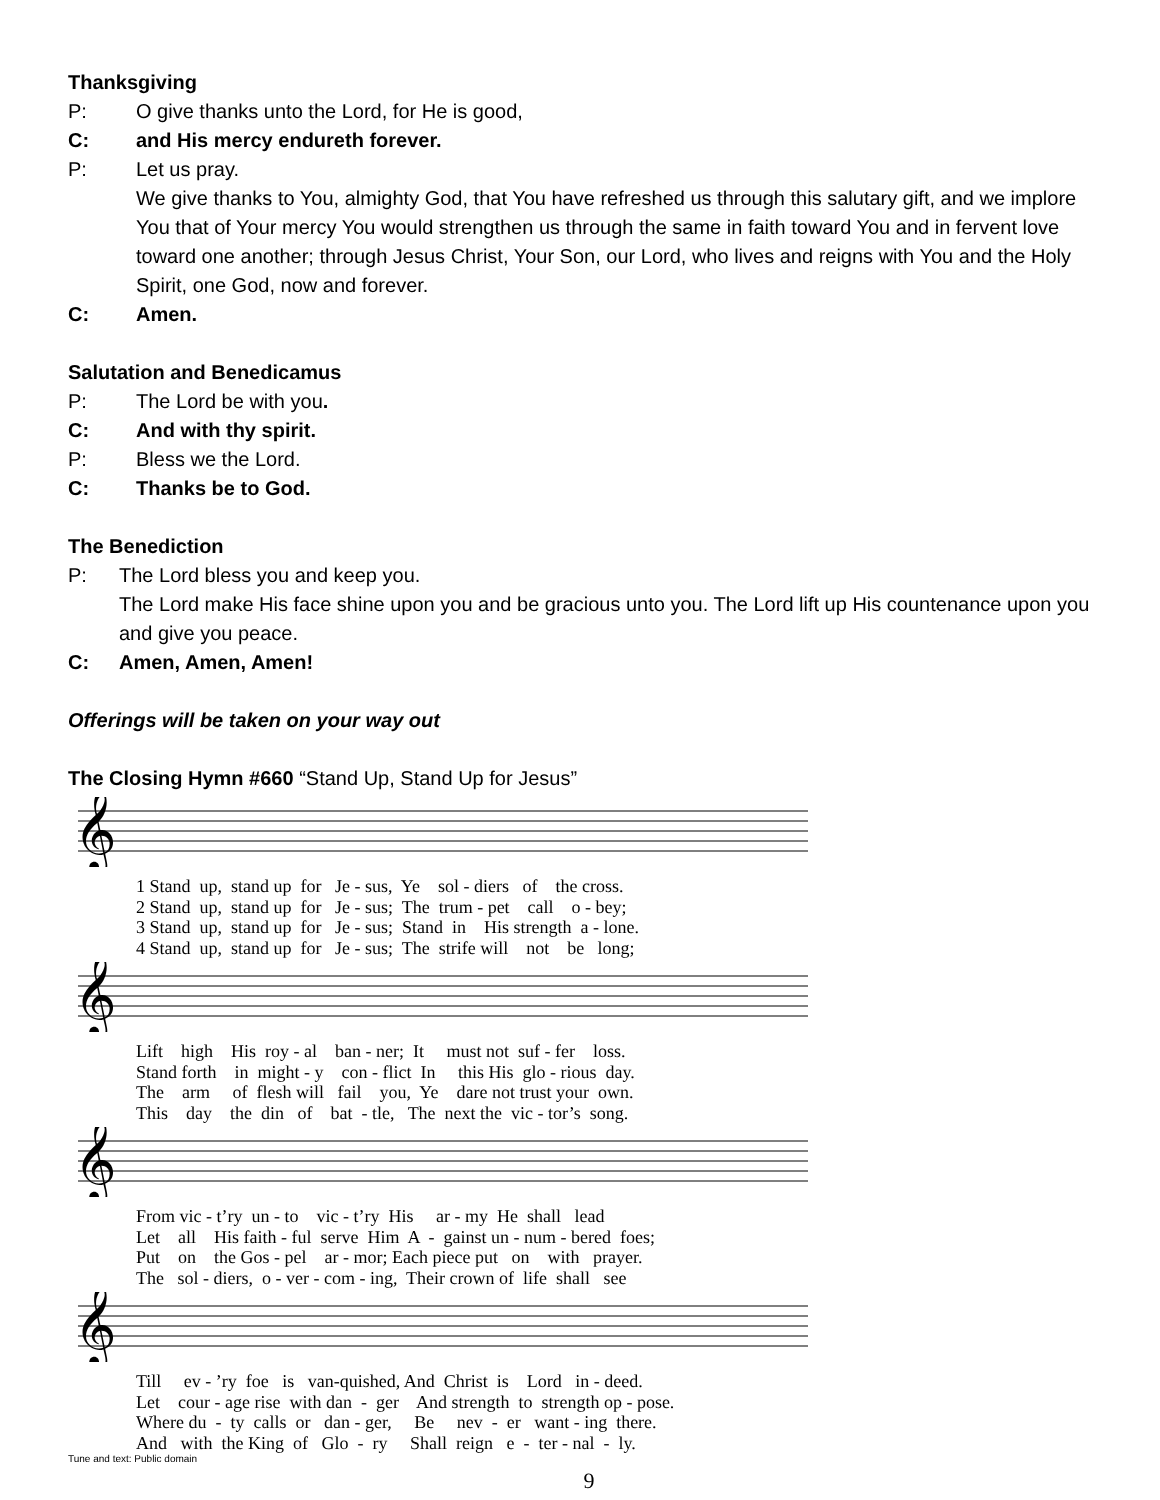Thanksgiving
P: O give thanks unto the Lord, for He is good,
C: and His mercy endureth forever.
P: Let us pray.
We give thanks to You, almighty God, that You have refreshed us through this salutary gift, and we implore You that of Your mercy You would strengthen us through the same in faith toward You and in fervent love toward one another; through Jesus Christ, Your Son, our Lord, who lives and reigns with You and the Holy Spirit, one God, now and forever.
C: Amen.
Salutation and Benedicamus
P: The Lord be with you.
C: And with thy spirit.
P: Bless we the Lord.
C: Thanks be to God.
The Benediction
P: The Lord bless you and keep you.
The Lord make His face shine upon you and be gracious unto you. The Lord lift up His countenance upon you and give you peace.
C: Amen, Amen, Amen!
Offerings will be taken on your way out
The Closing Hymn #660 “Stand Up, Stand Up for Jesus”
𝄞
1 Stand up, stand up for Je - sus, Ye sol - diers of the cross. 2 Stand up, stand up for Je - sus; The trum - pet call o - bey; 3 Stand up, stand up for Je - sus; Stand in His strength a - lone. 4 Stand up, stand up for Je - sus; The strife will not be long;
𝄞
Lift high His roy - al ban - ner; It must not suf - fer loss. Stand forth in might - y con - flict In this His glo - rious day. The arm of flesh will fail you, Ye dare not trust your own. This day the din of bat - tle, The next the vic - tor’s song.
𝄞
From vic - t’ry un - to vic - t’ry His ar - my He shall lead Let all His faith - ful serve Him A - gainst un - num - bered foes; Put on the Gos - pel ar - mor; Each piece put on with prayer. The sol - diers, o - ver - com - ing, Their crown of life shall see
𝄞
Till ev - ’ry foe is van-quished, And Christ is Lord in - deed. Let cour - age rise with dan - ger And strength to strength op - pose. Where du - ty calls or dan - ger, Be nev - er want - ing there. And with the King of Glo - ry Shall reign e - ter - nal - ly.
Tune and text: Public domain
9